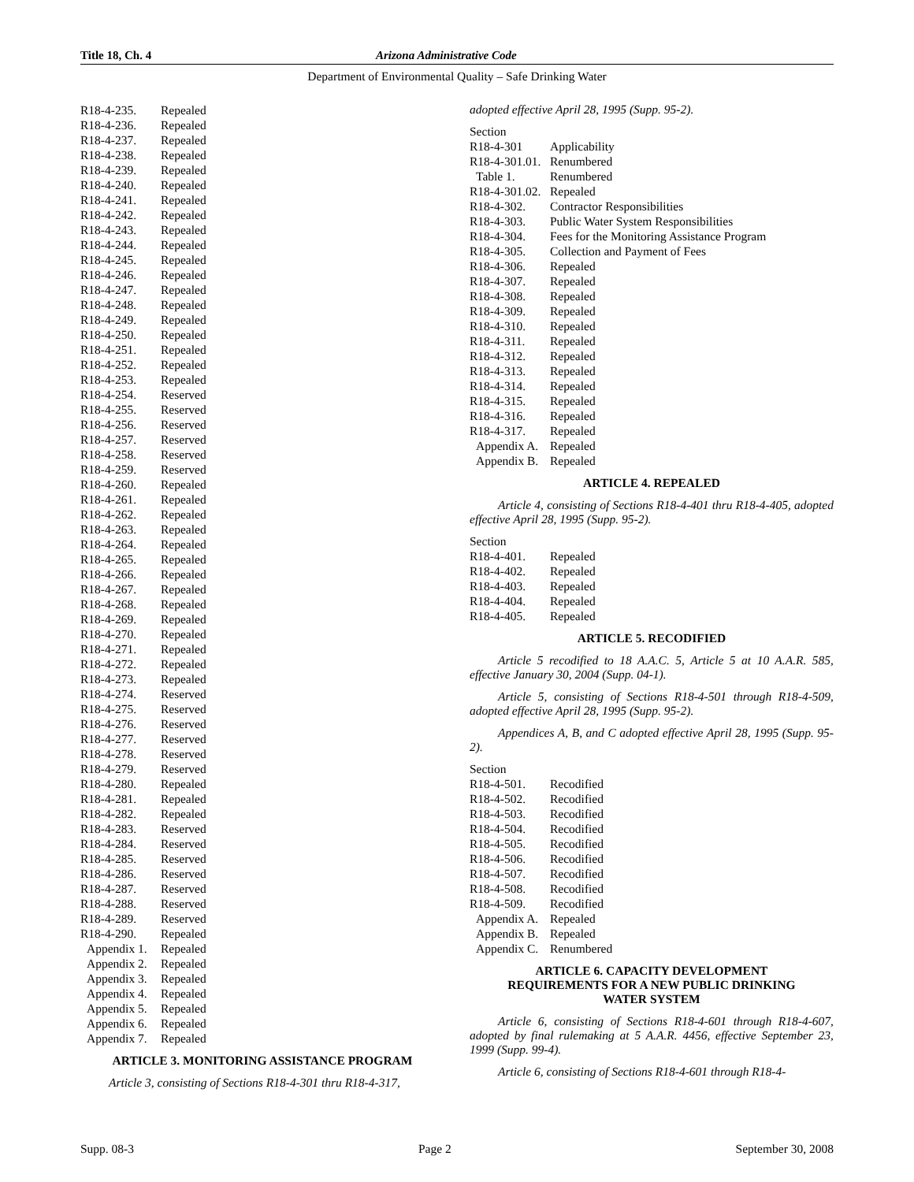Title 18, Ch. 4 Arizona Administrative Code
Department of Environmental Quality – Safe Drinking Water
R18-4-235. Repealed
R18-4-236. Repealed
R18-4-237. Repealed
R18-4-238. Repealed
R18-4-239. Repealed
R18-4-240. Repealed
R18-4-241. Repealed
R18-4-242. Repealed
R18-4-243. Repealed
R18-4-244. Repealed
R18-4-245. Repealed
R18-4-246. Repealed
R18-4-247. Repealed
R18-4-248. Repealed
R18-4-249. Repealed
R18-4-250. Repealed
R18-4-251. Repealed
R18-4-252. Repealed
R18-4-253. Repealed
R18-4-254. Reserved
R18-4-255. Reserved
R18-4-256. Reserved
R18-4-257. Reserved
R18-4-258. Reserved
R18-4-259. Reserved
R18-4-260. Repealed
R18-4-261. Repealed
R18-4-262. Repealed
R18-4-263. Repealed
R18-4-264. Repealed
R18-4-265. Repealed
R18-4-266. Repealed
R18-4-267. Repealed
R18-4-268. Repealed
R18-4-269. Repealed
R18-4-270. Repealed
R18-4-271. Repealed
R18-4-272. Repealed
R18-4-273. Repealed
R18-4-274. Reserved
R18-4-275. Reserved
R18-4-276. Reserved
R18-4-277. Reserved
R18-4-278. Reserved
R18-4-279. Reserved
R18-4-280. Repealed
R18-4-281. Repealed
R18-4-282. Repealed
R18-4-283. Reserved
R18-4-284. Reserved
R18-4-285. Reserved
R18-4-286. Reserved
R18-4-287. Reserved
R18-4-288. Reserved
R18-4-289. Reserved
R18-4-290. Repealed
Appendix 1. Repealed
Appendix 2. Repealed
Appendix 3. Repealed
Appendix 4. Repealed
Appendix 5. Repealed
Appendix 6. Repealed
Appendix 7. Repealed
ARTICLE 3. MONITORING ASSISTANCE PROGRAM
Article 3, consisting of Sections R18-4-301 thru R18-4-317,
adopted effective April 28, 1995 (Supp. 95-2).
Section
R18-4-301 Applicability
R18-4-301.01. Renumbered
Table 1. Renumbered
R18-4-301.02. Repealed
R18-4-302. Contractor Responsibilities
R18-4-303. Public Water System Responsibilities
R18-4-304. Fees for the Monitoring Assistance Program
R18-4-305. Collection and Payment of Fees
R18-4-306. Repealed
R18-4-307. Repealed
R18-4-308. Repealed
R18-4-309. Repealed
R18-4-310. Repealed
R18-4-311. Repealed
R18-4-312. Repealed
R18-4-313. Repealed
R18-4-314. Repealed
R18-4-315. Repealed
R18-4-316. Repealed
R18-4-317. Repealed
Appendix A. Repealed
Appendix B. Repealed
ARTICLE 4. REPEALED
Article 4, consisting of Sections R18-4-401 thru R18-4-405, adopted effective April 28, 1995 (Supp. 95-2).
Section
R18-4-401. Repealed
R18-4-402. Repealed
R18-4-403. Repealed
R18-4-404. Repealed
R18-4-405. Repealed
ARTICLE 5. RECODIFIED
Article 5 recodified to 18 A.A.C. 5, Article 5 at 10 A.A.R. 585, effective January 30, 2004 (Supp. 04-1).
Article 5, consisting of Sections R18-4-501 through R18-4-509, adopted effective April 28, 1995 (Supp. 95-2).
Appendices A, B, and C adopted effective April 28, 1995 (Supp. 95-2).
Section
R18-4-501. Recodified
R18-4-502. Recodified
R18-4-503. Recodified
R18-4-504. Recodified
R18-4-505. Recodified
R18-4-506. Recodified
R18-4-507. Recodified
R18-4-508. Recodified
R18-4-509. Recodified
Appendix A. Repealed
Appendix B. Repealed
Appendix C. Renumbered
ARTICLE 6. CAPACITY DEVELOPMENT
REQUIREMENTS FOR A NEW PUBLIC DRINKING
WATER SYSTEM
Article 6, consisting of Sections R18-4-601 through R18-4-607, adopted by final rulemaking at 5 A.A.R. 4456, effective September 23, 1999 (Supp. 99-4).
Article 6, consisting of Sections R18-4-601 through R18-4-
Supp. 08-3 Page 2 September 30, 2008